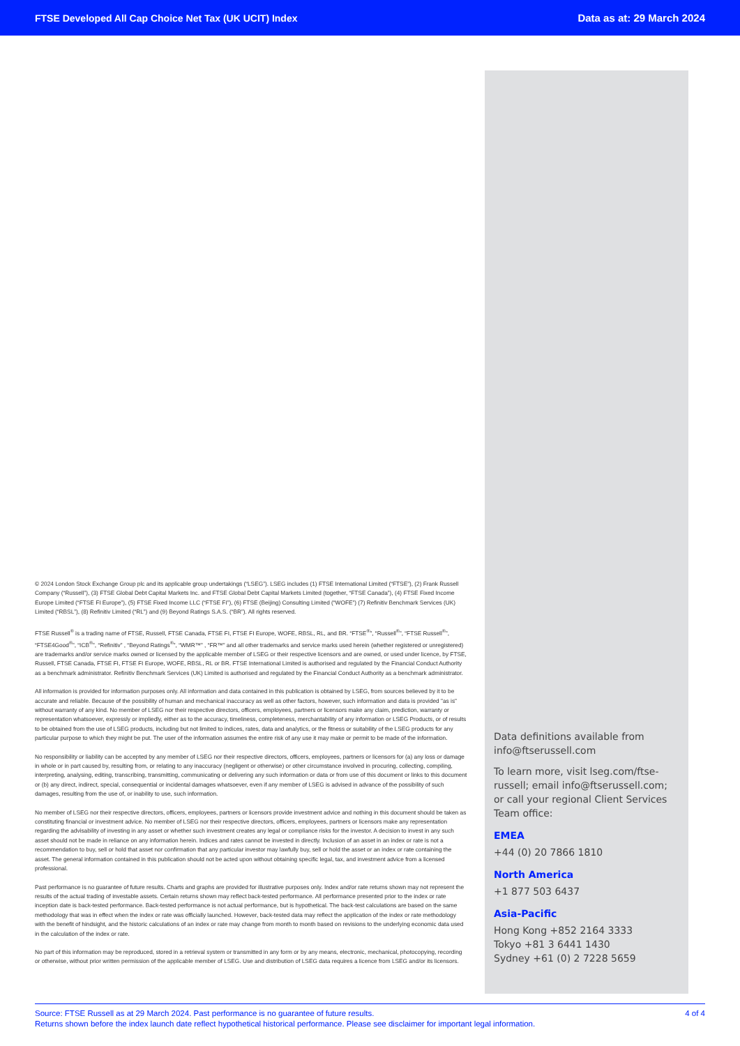FTSE Developed All Cap Choice Net Tax (UK UCIT) Index Data as at: 29 March 2024
© 2024 London Stock Exchange Group plc and its applicable group undertakings (“LSEG”). LSEG includes (1) FTSE International Limited (“FTSE”), (2) Frank Russell Company (“Russell”), (3) FTSE Global Debt Capital Markets Inc. and FTSE Global Debt Capital Markets Limited (together, “FTSE Canada”), (4) FTSE Fixed Income Europe Limited (“FTSE FI Europe”), (5) FTSE Fixed Income LLC (“FTSE FI”), (6) FTSE (Beijing) Consulting Limited (“WOFE”) (7) Refinitiv Benchmark Services (UK) Limited (“RBSL”), (8) Refinitiv Limited (“RL”) and (9) Beyond Ratings S.A.S. (“BR”). All rights reserved.
FTSE Russell<sup>®</sup> is a trading name of FTSE, Russell, FTSE Canada, FTSE FI, FTSE FI Europe, WOFE, RBSL, RL, and BR. “FTSE<sup>®</sup>”, “Russell<sup>®</sup>”, “FTSE Russell<sup>®</sup>”, “FTSE4Good<sup>®</sup>”, “ICB<sup>®</sup>”, “Refinitiv” , “Beyond Ratings<sup>®</sup>”, “WMR™” , “FR™” and all other trademarks and service marks used herein (whether registered or unregistered) are trademarks and/or service marks owned or licensed by the applicable member of LSEG or their respective licensors and are owned, or used under licence, by FTSE, Russell, FTSE Canada, FTSE FI, FTSE FI Europe, WOFE, RBSL, RL or BR. FTSE International Limited is authorised and regulated by the Financial Conduct Authority as a benchmark administrator. Refinitiv Benchmark Services (UK) Limited is authorised and regulated by the Financial Conduct Authority as a benchmark administrator.
All information is provided for information purposes only. All information and data contained in this publication is obtained by LSEG, from sources believed by it to be accurate and reliable. Because of the possibility of human and mechanical inaccuracy as well as other factors, however, such information and data is provided "as is" without warranty of any kind. No member of LSEG nor their respective directors, officers, employees, partners or licensors make any claim, prediction, warranty or representation whatsoever, expressly or impliedly, either as to the accuracy, timeliness, completeness, merchantability of any information or LSEG Products, or of results to be obtained from the use of LSEG products, including but not limited to indices, rates, data and analytics, or the fitness or suitability of the LSEG products for any particular purpose to which they might be put. The user of the information assumes the entire risk of any use it may make or permit to be made of the information.
No responsibility or liability can be accepted by any member of LSEG nor their respective directors, officers, employees, partners or licensors for (a) any loss or damage in whole or in part caused by, resulting from, or relating to any inaccuracy (negligent or otherwise) or other circumstance involved in procuring, collecting, compiling, interpreting, analysing, editing, transcribing, transmitting, communicating or delivering any such information or data or from use of this document or links to this document or (b) any direct, indirect, special, consequential or incidental damages whatsoever, even if any member of LSEG is advised in advance of the possibility of such damages, resulting from the use of, or inability to use, such information.
No member of LSEG nor their respective directors, officers, employees, partners or licensors provide investment advice and nothing in this document should be taken as constituting financial or investment advice. No member of LSEG nor their respective directors, officers, employees, partners or licensors make any representation regarding the advisability of investing in any asset or whether such investment creates any legal or compliance risks for the investor. A decision to invest in any such asset should not be made in reliance on any information herein. Indices and rates cannot be invested in directly. Inclusion of an asset in an index or rate is not a recommendation to buy, sell or hold that asset nor confirmation that any particular investor may lawfully buy, sell or hold the asset or an index or rate containing the asset. The general information contained in this publication should not be acted upon without obtaining specific legal, tax, and investment advice from a licensed professional.
Past performance is no guarantee of future results. Charts and graphs are provided for illustrative purposes only. Index and/or rate returns shown may not represent the results of the actual trading of investable assets. Certain returns shown may reflect back-tested performance. All performance presented prior to the index or rate inception date is back-tested performance. Back-tested performance is not actual performance, but is hypothetical. The back-test calculations are based on the same methodology that was in effect when the index or rate was officially launched. However, back-tested data may reflect the application of the index or rate methodology with the benefit of hindsight, and the historic calculations of an index or rate may change from month to month based on revisions to the underlying economic data used in the calculation of the index or rate.
No part of this information may be reproduced, stored in a retrieval system or transmitted in any form or by any means, electronic, mechanical, photocopying, recording or otherwise, without prior written permission of the applicable member of LSEG. Use and distribution of LSEG data requires a licence from LSEG and/or its licensors.
Data definitions available from info@ftserussell.com
To learn more, visit lseg.com/ftse-russell; email info@ftserussell.com; or call your regional Client Services Team office:
EMEA
+44 (0) 20 7866 1810
North America
+1 877 503 6437
Asia-Pacific
Hong Kong +852 2164 3333
Tokyo +81 3 6441 1430
Sydney +61 (0) 2 7228 5659
Source: FTSE Russell as at 29 March 2024. Past performance is no guarantee of future results.
Returns shown before the index launch date reflect hypothetical historical performance. Please see disclaimer for important legal information.
4 of 4